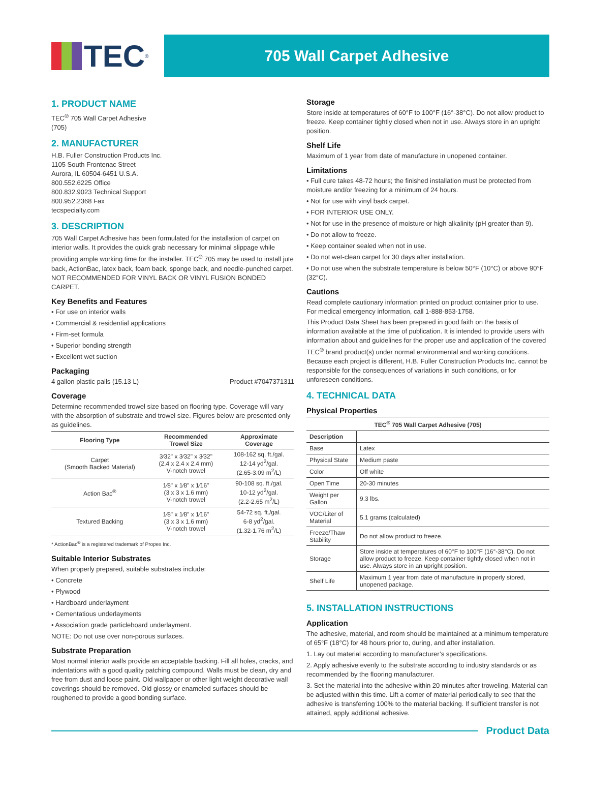TEC<sup>®</sup>
705 Wall Carpet Adhesive
1. PRODUCT NAME
TEC<sup>®</sup> 705 Wall Carpet Adhesive
(705)
2. MANUFACTURER
H.B. Fuller Construction Products Inc.
1105 South Frontenac Street
Aurora, IL 60504-6451 U.S.A.
800.552.6225 Office
800.832.9023 Technical Support
800.952.2368 Fax
tecspecialty.com
3. DESCRIPTION
705 Wall Carpet Adhesive has been formulated for the installation of carpet on interior walls. It provides the quick grab necessary for minimal slippage while providing ample working time for the installer. TEC<sup>®</sup> 705 may be used to install jute back, ActionBac, latex back, foam back, sponge back, and needle-punched carpet. NOT RECOMMENDED FOR VINYL BACK OR VINYL FUSION BONDED CARPET.
Key Benefits and Features
• For use on interior walls
• Commercial & residential applications
• Firm-set formula
• Superior bonding strength
• Excellent wet suction
Packaging
4 gallon plastic pails (15.13 L) Product #7047371311
Coverage
Determine recommended trowel size based on flooring type. Coverage will vary with the absorption of substrate and trowel size. Figures below are presented only as guidelines.
| Flooring Type | Recommended Trowel Size | Approximate Coverage |
| --- | --- | --- |
| Carpet (Smooth Backed Material) | 3⁄32" x 3⁄32" x 3⁄32" (2.4 x 2.4 x 2.4 mm) V-notch trowel | 108-162 sq. ft./gal. 12-14 yd<sup>2</sup>/gal. (2.65-3.09 m<sup>2</sup>/L) |
| Action Bac<sup>®</sup> | 1⁄8" x 1⁄8" x 1⁄16" (3 x 3 x 1.6 mm) V-notch trowel | 90-108 sq. ft./gal. 10-12 yd<sup>2</sup>/gal. (2.2-2.65 m<sup>2</sup>/L) |
| Textured Backing | 1⁄8" x 1⁄8" x 1⁄16" (3 x 3 x 1.6 mm) V-notch trowel | 54-72 sq. ft./gal. 6-8 yd<sup>2</sup>/gal. (1.32-1.76 m<sup>2</sup>/L) |
* ActionBac<sup>®</sup> is a registered trademark of Propex Inc.
Suitable Interior Substrates
When properly prepared, suitable substrates include:
• Concrete
• Plywood
• Hardboard underlayment
• Cementatious underlayments
• Association grade particleboard underlayment.
NOTE: Do not use over non-porous surfaces.
Substrate Preparation
Most normal interior walls provide an acceptable backing. Fill all holes, cracks, and indentations with a good quality patching compound. Walls must be clean, dry and free from dust and loose paint. Old wallpaper or other light weight decorative wall coverings should be removed. Old glossy or enameled surfaces should be roughened to provide a good bonding surface.
Storage
Store inside at temperatures of 60°F to 100°F (16°-38°C). Do not allow product to freeze. Keep container tightly closed when not in use. Always store in an upright position.
Shelf Life
Maximum of 1 year from date of manufacture in unopened container.
Limitations
• Full cure takes 48-72 hours; the finished installation must be protected from moisture and/or freezing for a minimum of 24 hours.
• Not for use with vinyl back carpet.
• FOR INTERIOR USE ONLY.
• Not for use in the presence of moisture or high alkalinity (pH greater than 9).
• Do not allow to freeze.
• Keep container sealed when not in use.
• Do not wet-clean carpet for 30 days after installation.
• Do not use when the substrate temperature is below 50°F (10°C) or above 90°F (32°C).
Cautions
Read complete cautionary information printed on product container prior to use. For medical emergency information, call 1-888-853-1758.
This Product Data Sheet has been prepared in good faith on the basis of information available at the time of publication. It is intended to provide users with information about and guidelines for the proper use and application of the covered TEC<sup>®</sup> brand product(s) under normal environmental and working conditions. Because each project is different, H.B. Fuller Construction Products Inc. cannot be responsible for the consequences of variations in such conditions, or for unforeseen conditions.
4. TECHNICAL DATA
Physical Properties
| TEC<sup>®</sup> 705 Wall Carpet Adhesive (705) | |
| --- | --- |
| Description | |
| Base | Latex |
| Physical State | Medium paste |
| Color | Off white |
| Open Time | 20-30 minutes |
| Weight per Gallon | 9.3 lbs. |
| VOC/Liter of Material | 5.1 grams (calculated) |
| Freeze/Thaw Stability | Do not allow product to freeze. |
| Storage | Store inside at temperatures of 60°F to 100°F (16°-38°C). Do not allow product to freeze. Keep container tightly closed when not in use. Always store in an upright position. |
| Shelf Life | Maximum 1 year from date of manufacture in properly stored, unopened package. |
5. INSTALLATION INSTRUCTIONS
Application
The adhesive, material, and room should be maintained at a minimum temperature of 65°F (18°C) for 48 hours prior to, during, and after installation.
1. Lay out material according to manufacturer’s specifications.
2. Apply adhesive evenly to the substrate according to industry standards or as recommended by the flooring manufacturer.
3. Set the material into the adhesive within 20 minutes after troweling. Material can be adjusted within this time. Lift a corner of material periodically to see that the adhesive is transferring 100% to the material backing. If sufficient transfer is not attained, apply additional adhesive.
Product Data